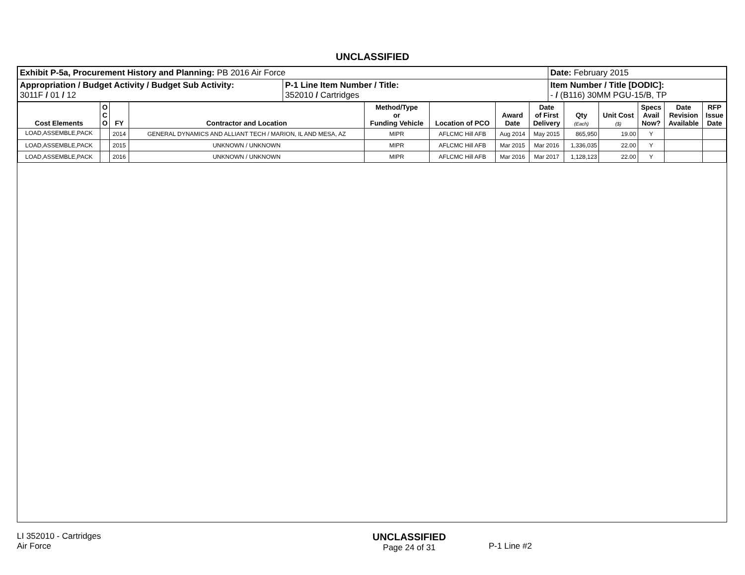UNCLASSIFIED
| Exhibit P-5a, Procurement History and Planning: PB 2016 Air Force | | Date: February 2015 |
| Appropriation / Budget Activity / Budget Sub Activity: 3011F / 01 / 12 | P-1 Line Item Number / Title: 352010 / Cartridges | Item Number / Title [DODIC]: - / (B116) 30MM PGU-15/B, TP |
| Cost Elements | O C O | FY | Contractor and Location | Method/Type or Funding Vehicle | Location of PCO | Award Date | Date of First Delivery | Qty (Each) | Unit Cost ($) | Specs Avail Now? | Date Revision Available | RFP Issue Date |
| --- | --- | --- | --- | --- | --- | --- | --- | --- | --- | --- | --- | --- |
| LOAD,ASSEMBLE,PACK | | 2014 | GENERAL DYNAMICS AND ALLIANT TECH / MARION, IL AND MESA, AZ | MIPR | AFLCMC Hill AFB | Aug 2014 | May 2015 | 865,950 | 19.00 | Y | | |
| LOAD,ASSEMBLE,PACK | | 2015 | UNKNOWN / UNKNOWN | MIPR | AFLCMC Hill AFB | Mar 2015 | Mar 2016 | 1,336,035 | 22.00 | Y | | |
| LOAD,ASSEMBLE,PACK | | 2016 | UNKNOWN / UNKNOWN | MIPR | AFLCMC Hill AFB | Mar 2016 | Mar 2017 | 1,128,123 | 22.00 | Y | | |
LI 352010 - Cartridges
Air Force
UNCLASSIFIED
Page 24 of 31
P-1 Line #2